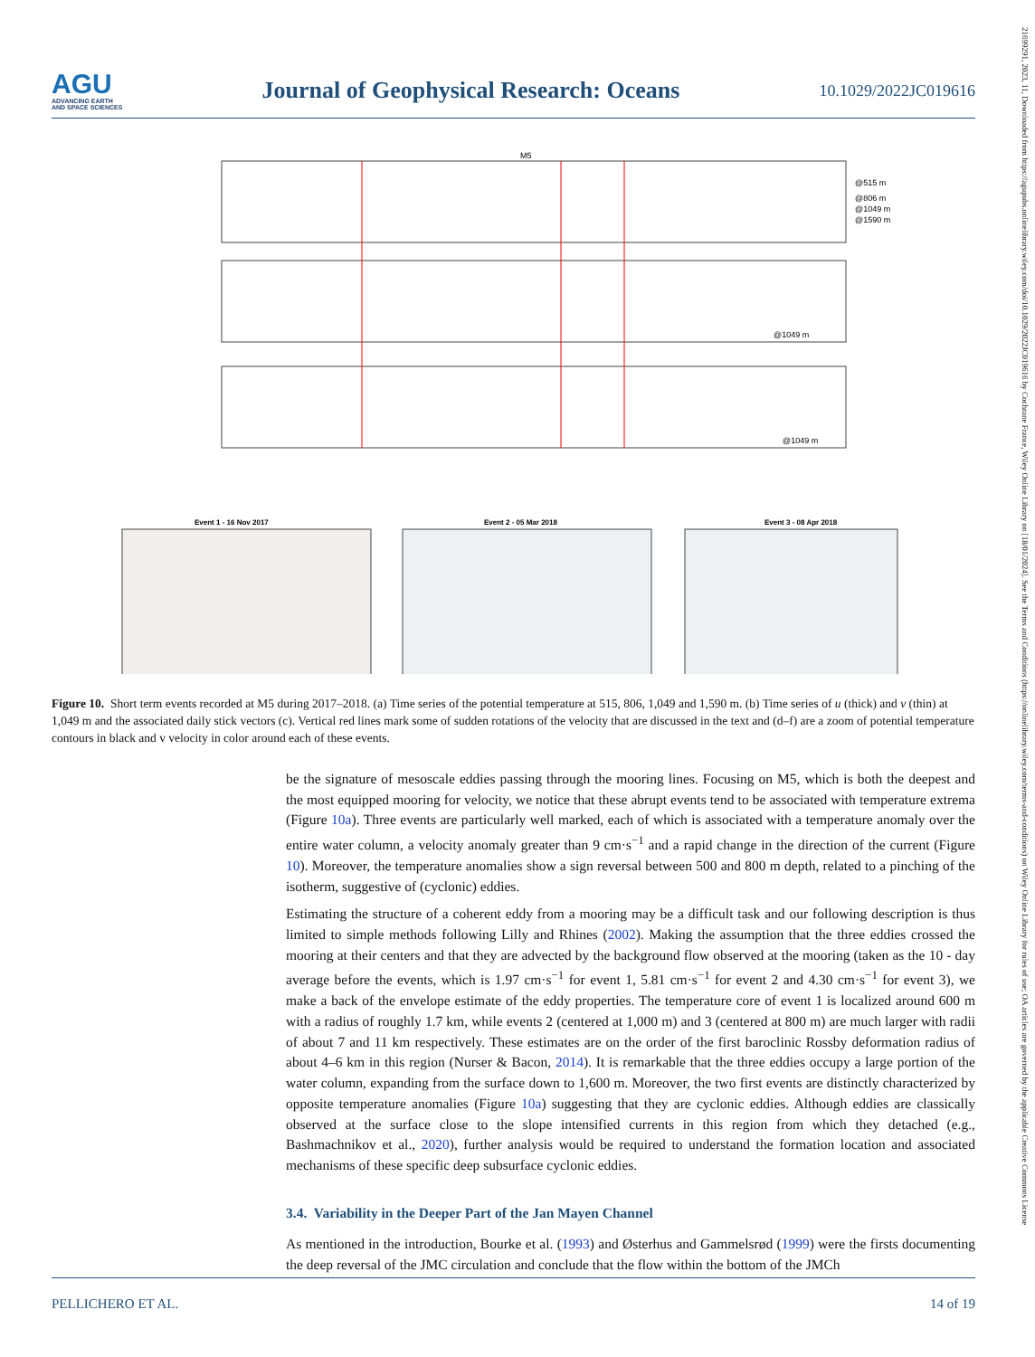AGU
ADVANCING EARTH
AND SPACE SCIENCES
Journal of Geophysical Research: Oceans
10.1029/2022JC019616
21699291, 2023, 11, Downloaded from https://agupubs.onlinelibrary.wiley.com/doi/10.1029/2022JC019616 by Cochrane France, Wiley Online Library on [18/01/2024]. See the Terms and Conditions (https://onlinelibrary.wiley.com/terms-and-conditions) on Wiley Online Library for rules of use; OA articles are governed by the applicable Creative Commons License
M5
@515 m
@806 m
@1049 m
@1590 m
@1049 m
@1049 m
Event 1 - 16 Nov 2017
Event 2 - 05 Mar 2018
Event 3 - 08 Apr 2018
Figure 10. Short term events recorded at M5 during 2017–2018. (a) Time series of the potential temperature at 515, 806, 1,049 and 1,590 m. (b) Time series of u (thick) and v (thin) at 1,049 m and the associated daily stick vectors (c). Vertical red lines mark some of sudden rotations of the velocity that are discussed in the text and (d–f) are a zoom of potential temperature contours in black and v velocity in color around each of these events.
be the signature of mesoscale eddies passing through the mooring lines. Focusing on M5, which is both the deepest and the most equipped mooring for velocity, we notice that these abrupt events tend to be associated with temperature extrema (Figure 10a). Three events are particularly well marked, each of which is associated with a temperature anomaly over the entire water column, a velocity anomaly greater than 9 cm·s<sup>−1</sup> and a rapid change in the direction of the current (Figure 10). Moreover, the temperature anomalies show a sign reversal between 500 and 800 m depth, related to a pinching of the isotherm, suggestive of (cyclonic) eddies.
Estimating the structure of a coherent eddy from a mooring may be a difficult task and our following description is thus limited to simple methods following Lilly and Rhines (2002). Making the assumption that the three eddies crossed the mooring at their centers and that they are advected by the background flow observed at the mooring (taken as the 10 - day average before the events, which is 1.97 cm·s<sup>−1</sup> for event 1, 5.81 cm·s<sup>−1</sup> for event 2 and 4.30 cm·s<sup>−1</sup> for event 3), we make a back of the envelope estimate of the eddy properties. The temperature core of event 1 is localized around 600 m with a radius of roughly 1.7 km, while events 2 (centered at 1,000 m) and 3 (centered at 800 m) are much larger with radii of about 7 and 11 km respectively. These estimates are on the order of the first baroclinic Rossby deformation radius of about 4–6 km in this region (Nurser & Bacon, 2014). It is remarkable that the three eddies occupy a large portion of the water column, expanding from the surface down to 1,600 m. Moreover, the two first events are distinctly characterized by opposite temperature anomalies (Figure 10a) suggesting that they are cyclonic eddies. Although eddies are classically observed at the surface close to the slope intensified currents in this region from which they detached (e.g., Bashmachnikov et al., 2020), further analysis would be required to understand the formation location and associated mechanisms of these specific deep subsurface cyclonic eddies.
3.4. Variability in the Deeper Part of the Jan Mayen Channel
As mentioned in the introduction, Bourke et al. (1993) and Østerhus and Gammelsrød (1999) were the firsts documenting the deep reversal of the JMC circulation and conclude that the flow within the bottom of the JMCh
PELLICHERO ET AL. 14 of 19